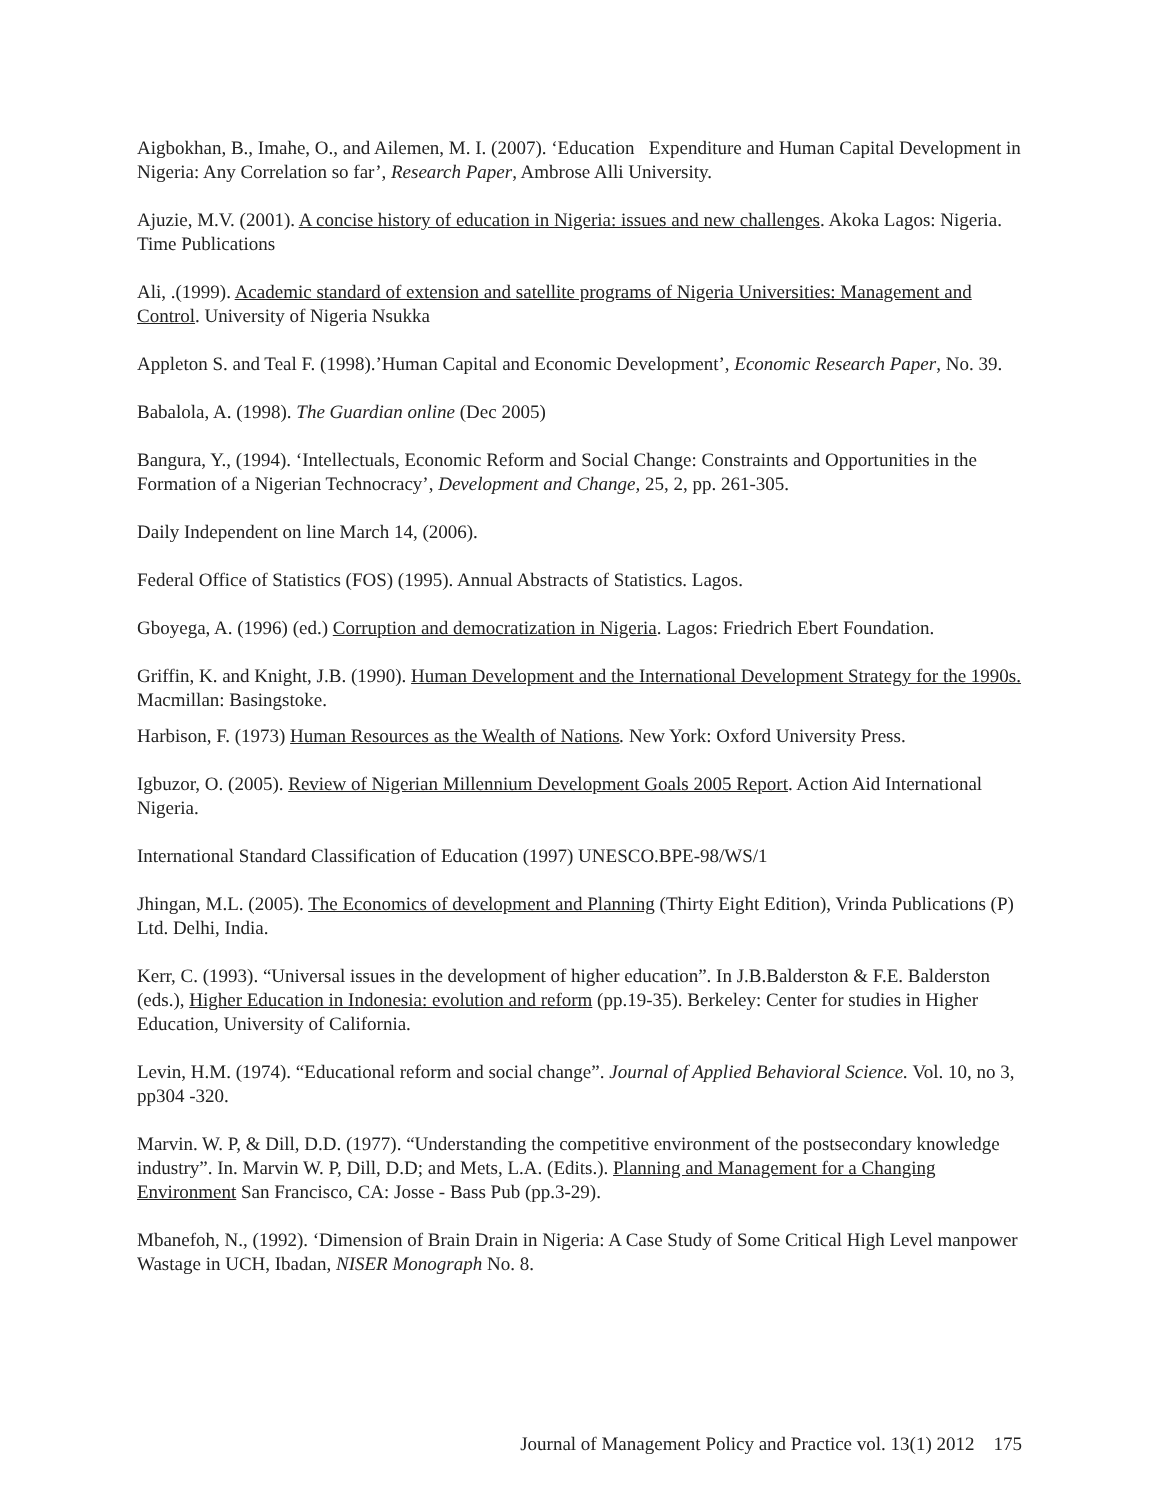Aigbokhan, B., Imahe, O., and Ailemen, M. I. (2007). ‘Education Expenditure and Human Capital Development in Nigeria: Any Correlation so far’, Research Paper, Ambrose Alli University.
Ajuzie, M.V. (2001). A concise history of education in Nigeria: issues and new challenges. Akoka Lagos: Nigeria. Time Publications
Ali, .(1999). Academic standard of extension and satellite programs of Nigeria Universities: Management and Control. University of Nigeria Nsukka
Appleton S. and Teal F. (1998).’Human Capital and Economic Development’, Economic Research Paper, No. 39.
Babalola, A. (1998). The Guardian online (Dec 2005)
Bangura, Y., (1994). ‘Intellectuals, Economic Reform and Social Change: Constraints and Opportunities in the Formation of a Nigerian Technocracy’, Development and Change, 25, 2, pp. 261-305.
Daily Independent on line March 14, (2006).
Federal Office of Statistics (FOS) (1995). Annual Abstracts of Statistics. Lagos.
Gboyega, A. (1996) (ed.) Corruption and democratization in Nigeria. Lagos: Friedrich Ebert Foundation.
Griffin, K. and Knight, J.B. (1990). Human Development and the International Development Strategy for the 1990s. Macmillan: Basingstoke.
Harbison, F. (1973) Human Resources as the Wealth of Nations. New York: Oxford University Press.
Igbuzor, O. (2005). Review of Nigerian Millennium Development Goals 2005 Report. Action Aid International Nigeria.
International Standard Classification of Education (1997) UNESCO.BPE-98/WS/1
Jhingan, M.L. (2005). The Economics of development and Planning (Thirty Eight Edition), Vrinda Publications (P) Ltd. Delhi, India.
Kerr, C. (1993). “Universal issues in the development of higher education”. In J.B.Balderston & F.E. Balderston (eds.), Higher Education in Indonesia: evolution and reform (pp.19-35). Berkeley: Center for studies in Higher Education, University of California.
Levin, H.M. (1974). “Educational reform and social change”. Journal of Applied Behavioral Science. Vol. 10, no 3, pp304 -320.
Marvin. W. P, & Dill, D.D. (1977). “Understanding the competitive environment of the postsecondary knowledge industry”. In. Marvin W. P, Dill, D.D; and Mets, L.A. (Edits.). Planning and Management for a Changing Environment San Francisco, CA: Josse - Bass Pub (pp.3-29).
Mbanefoh, N., (1992). ‘Dimension of Brain Drain in Nigeria: A Case Study of Some Critical High Level manpower Wastage in UCH, Ibadan, NISER Monograph No. 8.
Journal of Management Policy and Practice vol. 13(1) 2012 175